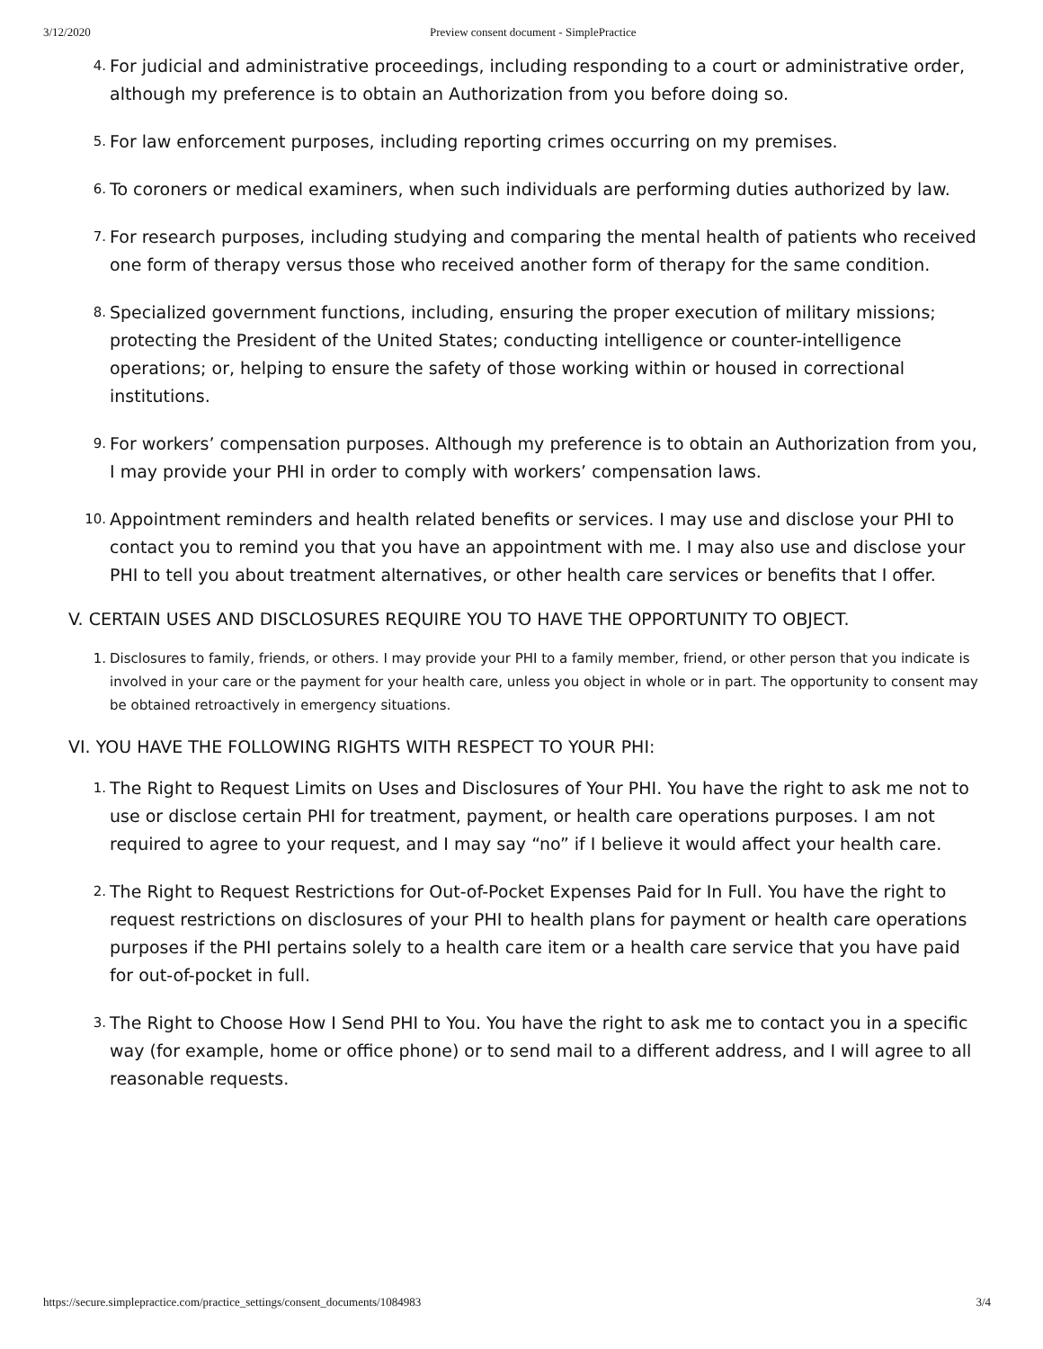3/12/2020 Preview consent document - SimplePractice
4. For judicial and administrative proceedings, including responding to a court or administrative order, although my preference is to obtain an Authorization from you before doing so.
5. For law enforcement purposes, including reporting crimes occurring on my premises.
6. To coroners or medical examiners, when such individuals are performing duties authorized by law.
7. For research purposes, including studying and comparing the mental health of patients who received one form of therapy versus those who received another form of therapy for the same condition.
8. Specialized government functions, including, ensuring the proper execution of military missions; protecting the President of the United States; conducting intelligence or counter-intelligence operations; or, helping to ensure the safety of those working within or housed in correctional institutions.
9. For workers’ compensation purposes. Although my preference is to obtain an Authorization from you, I may provide your PHI in order to comply with workers’ compensation laws.
10. Appointment reminders and health related benefits or services. I may use and disclose your PHI to contact you to remind you that you have an appointment with me. I may also use and disclose your PHI to tell you about treatment alternatives, or other health care services or benefits that I offer.
V. CERTAIN USES AND DISCLOSURES REQUIRE YOU TO HAVE THE OPPORTUNITY TO OBJECT.
1. Disclosures to family, friends, or others. I may provide your PHI to a family member, friend, or other person that you indicate is involved in your care or the payment for your health care, unless you object in whole or in part. The opportunity to consent may be obtained retroactively in emergency situations.
VI. YOU HAVE THE FOLLOWING RIGHTS WITH RESPECT TO YOUR PHI:
1. The Right to Request Limits on Uses and Disclosures of Your PHI. You have the right to ask me not to use or disclose certain PHI for treatment, payment, or health care operations purposes. I am not required to agree to your request, and I may say “no” if I believe it would affect your health care.
2. The Right to Request Restrictions for Out-of-Pocket Expenses Paid for In Full. You have the right to request restrictions on disclosures of your PHI to health plans for payment or health care operations purposes if the PHI pertains solely to a health care item or a health care service that you have paid for out-of-pocket in full.
3. The Right to Choose How I Send PHI to You. You have the right to ask me to contact you in a specific way (for example, home or office phone) or to send mail to a different address, and I will agree to all reasonable requests.
https://secure.simplepractice.com/practice_settings/consent_documents/1084983 3/4